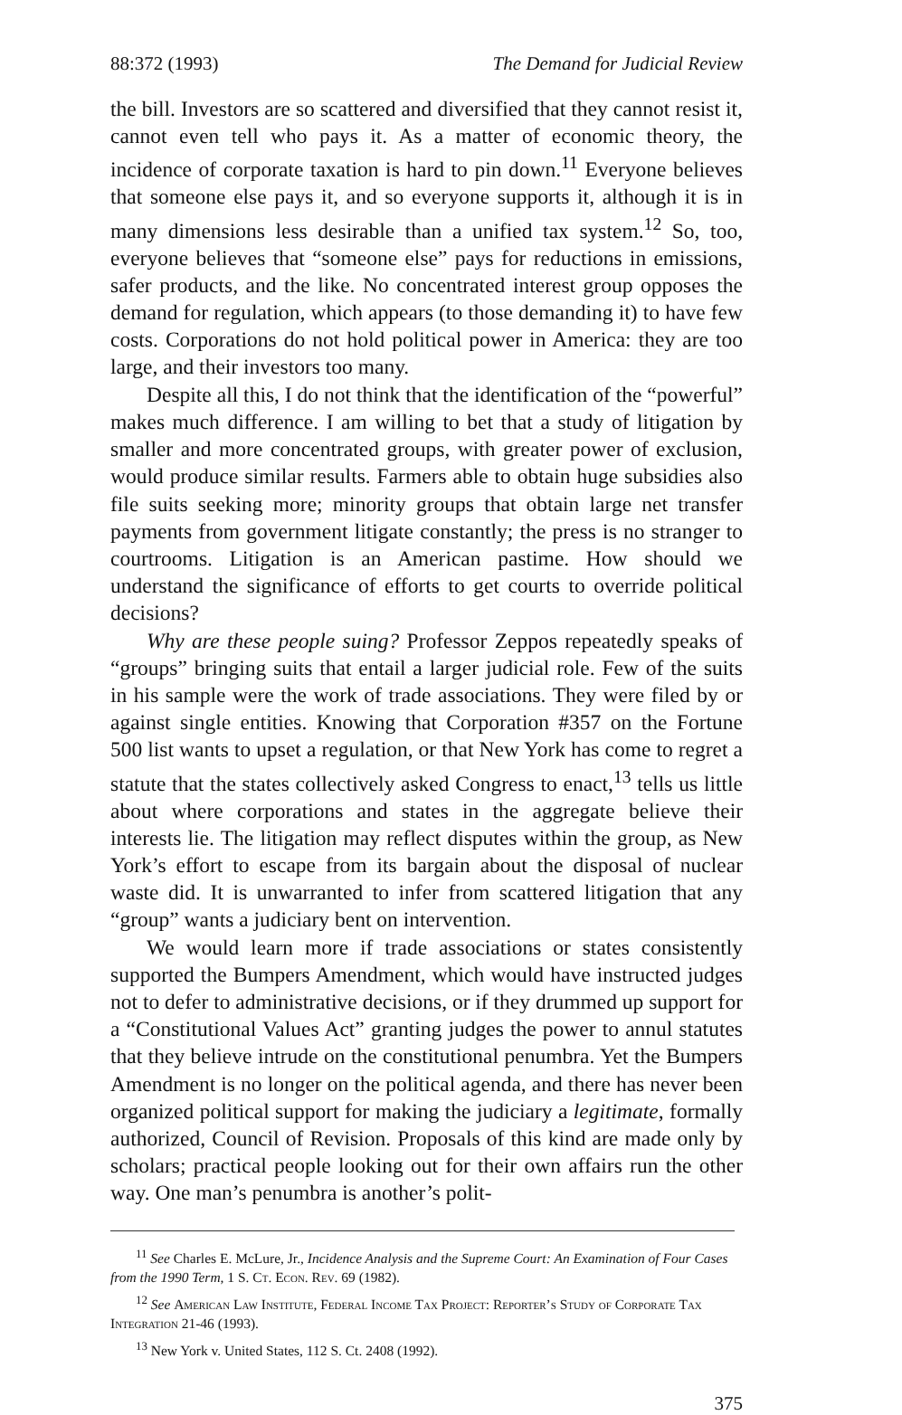88:372 (1993) The Demand for Judicial Review
the bill. Investors are so scattered and diversified that they cannot resist it, cannot even tell who pays it. As a matter of economic theory, the incidence of corporate taxation is hard to pin down.<sup>11</sup> Everyone believes that someone else pays it, and so everyone supports it, although it is in many dimensions less desirable than a unified tax system.<sup>12</sup> So, too, everyone believes that “someone else” pays for reductions in emissions, safer products, and the like. No concentrated interest group opposes the demand for regulation, which appears (to those demanding it) to have few costs. Corporations do not hold political power in America: they are too large, and their investors too many.
Despite all this, I do not think that the identification of the “powerful” makes much difference. I am willing to bet that a study of litigation by smaller and more concentrated groups, with greater power of exclusion, would produce similar results. Farmers able to obtain huge subsidies also file suits seeking more; minority groups that obtain large net transfer payments from government litigate constantly; the press is no stranger to courtrooms. Litigation is an American pastime. How should we understand the significance of efforts to get courts to override political decisions?
Why are these people suing? Professor Zeppos repeatedly speaks of “groups” bringing suits that entail a larger judicial role. Few of the suits in his sample were the work of trade associations. They were filed by or against single entities. Knowing that Corporation #357 on the Fortune 500 list wants to upset a regulation, or that New York has come to regret a statute that the states collectively asked Congress to enact,<sup>13</sup> tells us little about where corporations and states in the aggregate believe their interests lie. The litigation may reflect disputes within the group, as New York’s effort to escape from its bargain about the disposal of nuclear waste did. It is unwarranted to infer from scattered litigation that any “group” wants a judiciary bent on intervention.
We would learn more if trade associations or states consistently supported the Bumpers Amendment, which would have instructed judges not to defer to administrative decisions, or if they drummed up support for a “Constitutional Values Act” granting judges the power to annul statutes that they believe intrude on the constitutional penumbra. Yet the Bumpers Amendment is no longer on the political agenda, and there has never been organized political support for making the judiciary a legitimate, formally authorized, Council of Revision. Proposals of this kind are made only by scholars; practical people looking out for their own affairs run the other way. One man’s penumbra is another’s polit-
<sup>11</sup> See Charles E. McLure, Jr., Incidence Analysis and the Supreme Court: An Examination of Four Cases from the 1990 Term, 1 S. Ct. Econ. Rev. 69 (1982).
<sup>12</sup> See American Law Institute, Federal Income Tax Project: Reporter’s Study of Corporate Tax Integration 21-46 (1993).
<sup>13</sup> New York v. United States, 112 S. Ct. 2408 (1992).
375